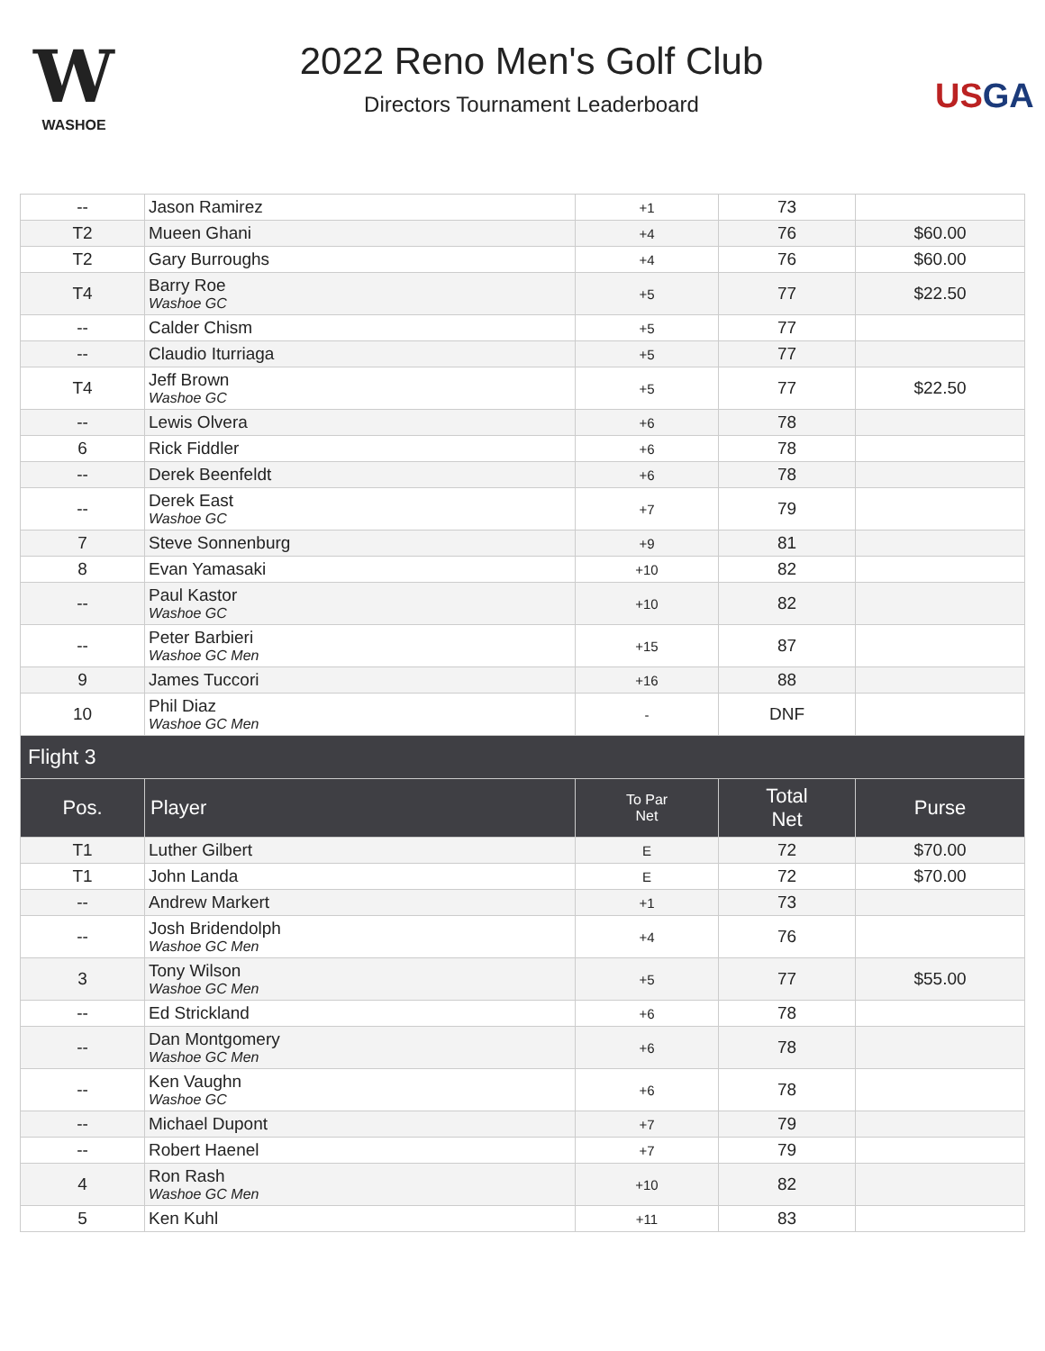W
WASHOE
2022 Reno Men's Golf Club
Directors Tournament Leaderboard
USGA
| -- | Jason Ramirez | +1 | 73 | |
| T2 | Mueen Ghani | +4 | 76 | $60.00 |
| T2 | Gary Burroughs | +4 | 76 | $60.00 |
| T4 | Barry Roe Washoe GC | +5 | 77 | $22.50 |
| -- | Calder Chism | +5 | 77 | |
| -- | Claudio Iturriaga | +5 | 77 | |
| T4 | Jeff Brown Washoe GC | +5 | 77 | $22.50 |
| -- | Lewis Olvera | +6 | 78 | |
| 6 | Rick Fiddler | +6 | 78 | |
| -- | Derek Beenfeldt | +6 | 78 | |
| -- | Derek East Washoe GC | +7 | 79 | |
| 7 | Steve Sonnenburg | +9 | 81 | |
| 8 | Evan Yamasaki | +10 | 82 | |
| -- | Paul Kastor Washoe GC | +10 | 82 | |
| -- | Peter Barbieri Washoe GC Men | +15 | 87 | |
| 9 | James Tuccori | +16 | 88 | |
| 10 | Phil Diaz Washoe GC Men | - | DNF | |
| Flight 3 | | | | |
| Pos. | Player | To Par Net | Total Net | Purse |
| T1 | Luther Gilbert | E | 72 | $70.00 |
| T1 | John Landa | E | 72 | $70.00 |
| -- | Andrew Markert | +1 | 73 | |
| -- | Josh Bridendolph Washoe GC Men | +4 | 76 | |
| 3 | Tony Wilson Washoe GC Men | +5 | 77 | $55.00 |
| -- | Ed Strickland | +6 | 78 | |
| -- | Dan Montgomery Washoe GC Men | +6 | 78 | |
| -- | Ken Vaughn Washoe GC | +6 | 78 | |
| -- | Michael Dupont | +7 | 79 | |
| -- | Robert Haenel | +7 | 79 | |
| 4 | Ron Rash Washoe GC Men | +10 | 82 | |
| 5 | Ken Kuhl | +11 | 83 | |